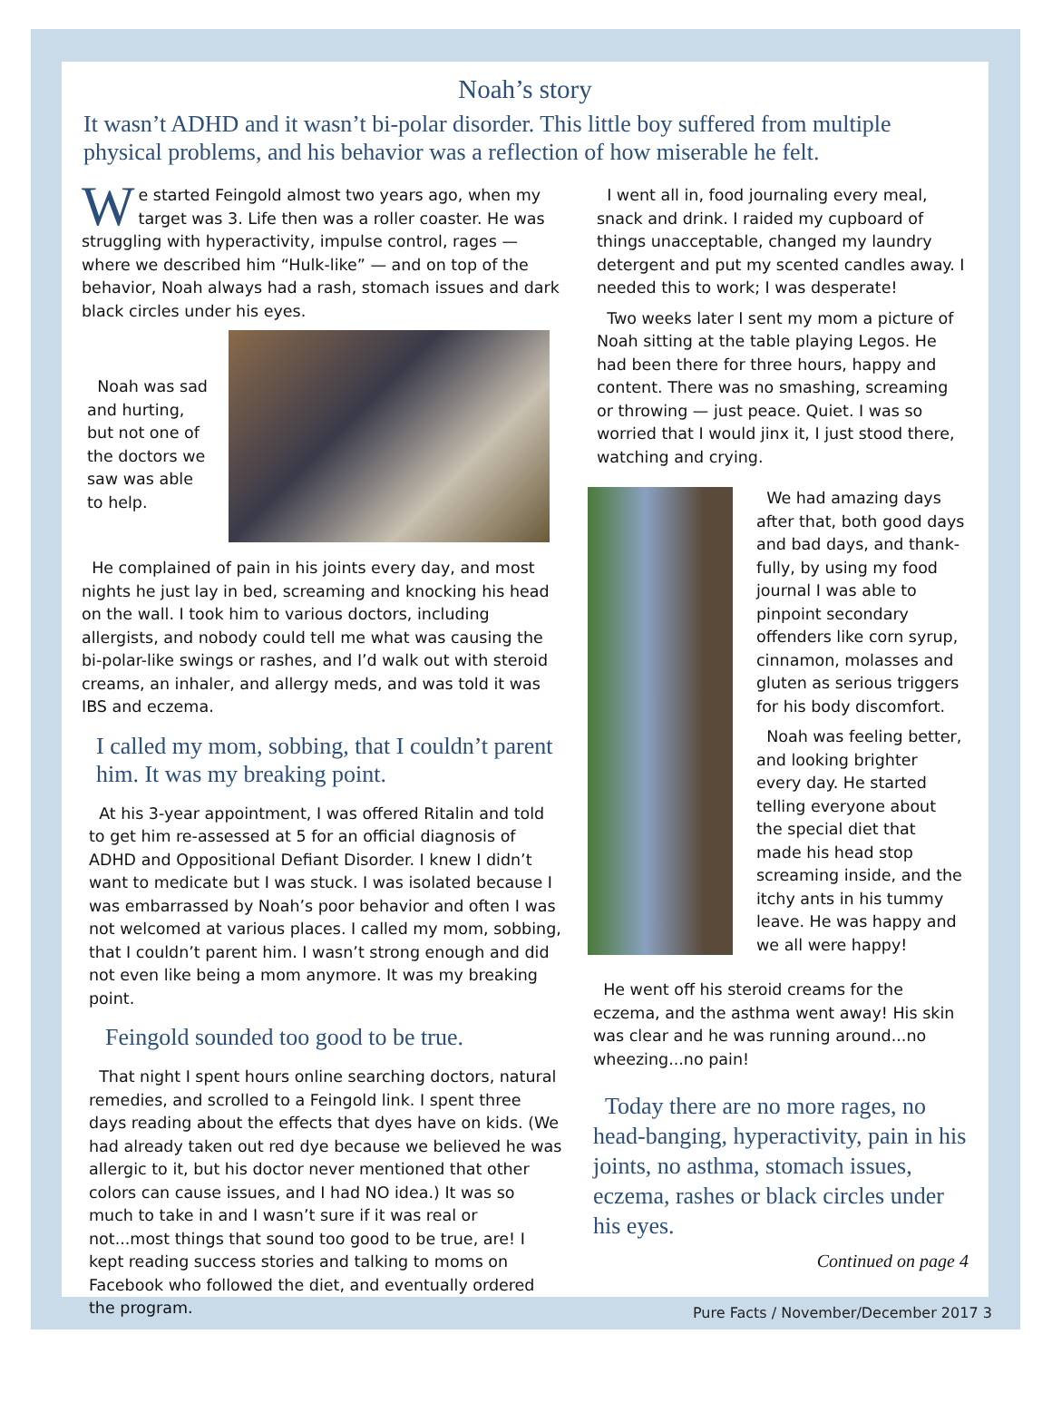Noah’s story
It wasn’t ADHD and it wasn’t bi-polar disorder. This little boy suffered from multiple physical problems, and his behavior was a reflection of how miserable he felt.
We started Feingold almost two years ago, when my target was 3. Life then was a roller coaster. He was struggling with hyperactivity, impulse control, rages — where we described him “Hulk-like” — and on top of the behavior, Noah always had a rash, stomach issues and dark black circles under his eyes.
Noah was sad and hurting, but not one of the doctors we saw was able to help.
He complained of pain in his joints every day, and most nights he just lay in bed, screaming and knocking his head on the wall. I took him to various doctors, including allergists, and nobody could tell me what was causing the bi-polar-like swings or rashes, and I’d walk out with steroid creams, an inhaler, and allergy meds, and was told it was IBS and eczema.
I called my mom, sobbing, that I couldn’t parent him. It was my breaking point.
At his 3-year appointment, I was offered Ritalin and told to get him re-assessed at 5 for an official diagnosis of ADHD and Oppositional Defiant Disorder. I knew I didn’t want to medicate but I was stuck. I was isolated because I was embarrassed by Noah’s poor behavior and often I was not welcomed at various places. I called my mom, sobbing, that I couldn’t parent him. I wasn’t strong enough and did not even like being a mom anymore. It was my breaking point.
Feingold sounded too good to be true.
That night I spent hours online searching doctors, natural remedies, and scrolled to a Feingold link. I spent three days reading about the effects that dyes have on kids. (We had already taken out red dye because we believed he was allergic to it, but his doctor never mentioned that other colors can cause issues, and I had NO idea.) It was so much to take in and I wasn’t sure if it was real or not...most things that sound too good to be true, are! I kept reading success stories and talking to moms on Facebook who followed the diet, and eventually ordered the program.
I went all in, food journaling every meal, snack and drink. I raided my cupboard of things unacceptable, changed my laundry detergent and put my scented candles away. I needed this to work; I was desperate!
Two weeks later I sent my mom a picture of Noah sitting at the table playing Legos. He had been there for three hours, happy and content. There was no smashing, screaming or throwing — just peace. Quiet. I was so worried that I would jinx it, I just stood there, watching and crying.
We had amazing days after that, both good days and bad days, and thank-fully, by using my food journal I was able to pinpoint secondary offenders like corn syrup, cinnamon, molasses and gluten as serious triggers for his body discomfort.
Noah was feeling better, and looking brighter every day. He started telling everyone about the special diet that made his head stop screaming inside, and the itchy ants in his tummy leave. He was happy and we all were happy!
He went off his steroid creams for the eczema, and the asthma went away! His skin was clear and he was running around...no wheezing...no pain!
Today there are no more rages, no head-banging, hyperactivity, pain in his joints, no asthma, stomach issues, eczema, rashes or black circles under his eyes.
Continued on page 4
Pure Facts / November/December 2017 3